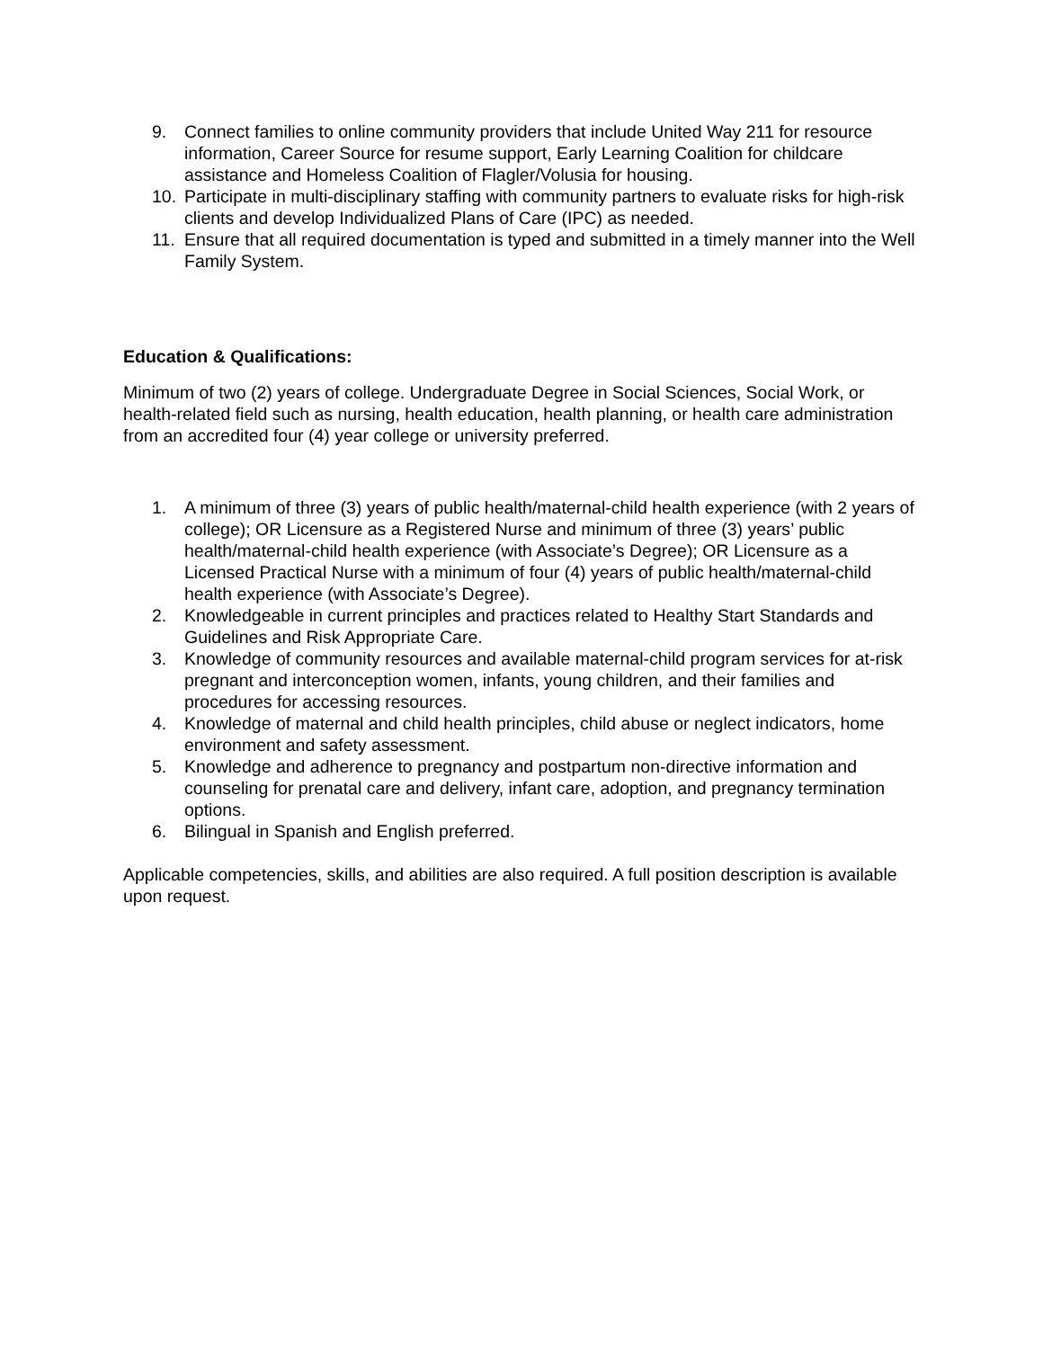9. Connect families to online community providers that include United Way 211 for resource information, Career Source for resume support, Early Learning Coalition for childcare assistance and Homeless Coalition of Flagler/Volusia for housing.
10. Participate in multi-disciplinary staffing with community partners to evaluate risks for high-risk clients and develop Individualized Plans of Care (IPC) as needed.
11. Ensure that all required documentation is typed and submitted in a timely manner into the Well Family System.
Education & Qualifications:
Minimum of two (2) years of college. Undergraduate Degree in Social Sciences, Social Work, or health-related field such as nursing, health education, health planning, or health care administration from an accredited four (4) year college or university preferred.
1. A minimum of three (3) years of public health/maternal-child health experience (with 2 years of college); OR Licensure as a Registered Nurse and minimum of three (3) years’ public health/maternal-child health experience (with Associate’s Degree); OR Licensure as a Licensed Practical Nurse with a minimum of four (4) years of public health/maternal-child health experience (with Associate’s Degree).
2. Knowledgeable in current principles and practices related to Healthy Start Standards and Guidelines and Risk Appropriate Care.
3. Knowledge of community resources and available maternal-child program services for at-risk pregnant and interconception women, infants, young children, and their families and procedures for accessing resources.
4. Knowledge of maternal and child health principles, child abuse or neglect indicators, home environment and safety assessment.
5. Knowledge and adherence to pregnancy and postpartum non-directive information and counseling for prenatal care and delivery, infant care, adoption, and pregnancy termination options.
6. Bilingual in Spanish and English preferred.
Applicable competencies, skills, and abilities are also required. A full position description is available upon request.